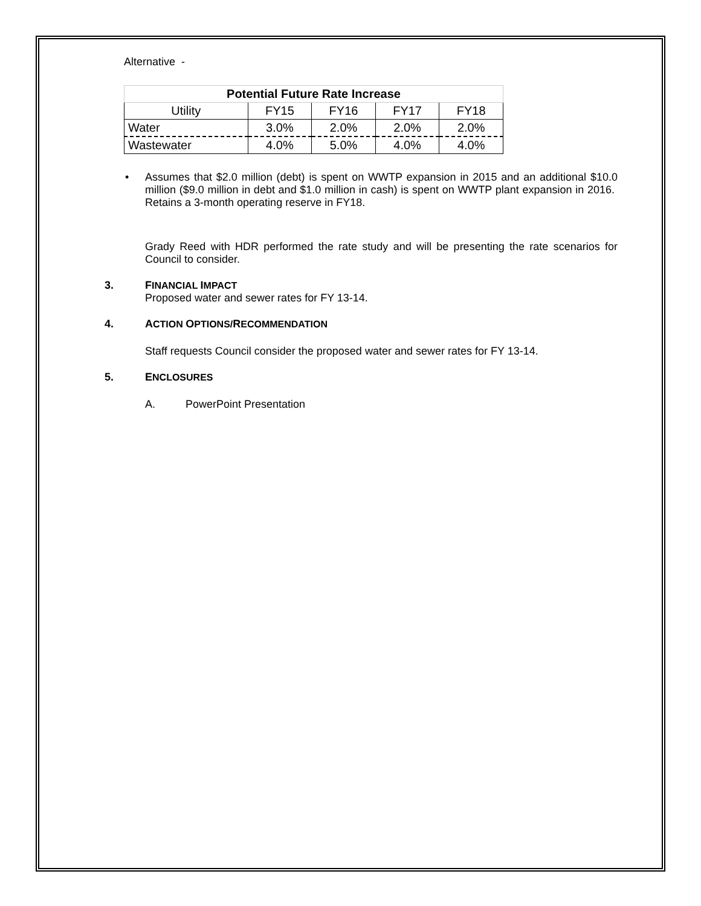Alternative -
| Potential Future Rate Increase | | | | |
| --- | --- | --- | --- | --- |
| Utility | FY15 | FY16 | FY17 | FY18 |
| Water | 3.0% | 2.0% | 2.0% | 2.0% |
| Wastewater | 4.0% | 5.0% | 4.0% | 4.0% |
• Assumes that $2.0 million (debt) is spent on WWTP expansion in 2015 and an additional $10.0 million ($9.0 million in debt and $1.0 million in cash) is spent on WWTP plant expansion in 2016. Retains a 3-month operating reserve in FY18.
Grady Reed with HDR performed the rate study and will be presenting the rate scenarios for Council to consider.
3. FINANCIAL IMPACT
Proposed water and sewer rates for FY 13-14.
4. ACTION OPTIONS/RECOMMENDATION
Staff requests Council consider the proposed water and sewer rates for FY 13-14.
5. ENCLOSURES
A. PowerPoint Presentation